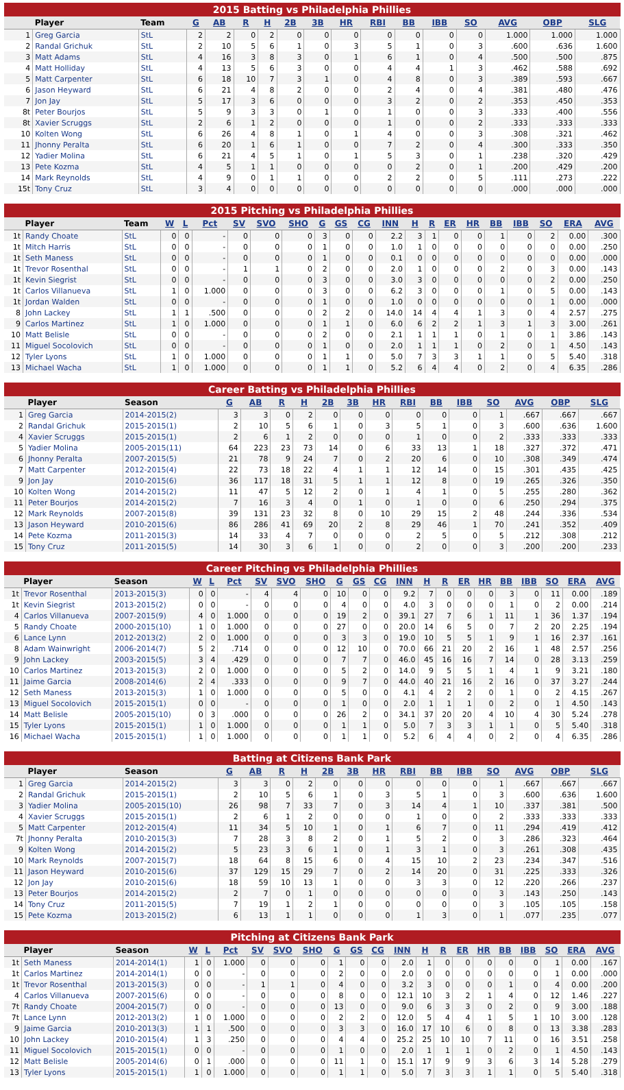2015 Batting vs Philadelphia Phillies
| | Player | Team | G | AB | R | H | 2B | 3B | HR | RBI | BB | IBB | SO | AVG | OBP | SLG |
| --- | --- | --- | --- | --- | --- | --- | --- | --- | --- | --- | --- | --- | --- | --- | --- | --- |
| 1 | Greg Garcia | StL | 2 | 2 | 0 | 2 | 0 | 0 | 0 | 0 | 0 | 0 | 0 | 1.000 | 1.000 | 1.000 |
| 2 | Randal Grichuk | StL | 2 | 10 | 5 | 6 | 1 | 0 | 3 | 5 | 1 | 0 | 3 | .600 | .636 | 1.600 |
| 3 | Matt Adams | StL | 4 | 16 | 3 | 8 | 3 | 0 | 1 | 6 | 1 | 0 | 4 | .500 | .500 | .875 |
| 4 | Matt Holliday | StL | 4 | 13 | 5 | 6 | 3 | 0 | 0 | 4 | 4 | 1 | 3 | .462 | .588 | .692 |
| 5 | Matt Carpenter | StL | 6 | 18 | 10 | 7 | 3 | 1 | 0 | 4 | 8 | 0 | 3 | .389 | .593 | .667 |
| 6 | Jason Heyward | StL | 6 | 21 | 4 | 8 | 2 | 0 | 0 | 2 | 4 | 0 | 4 | .381 | .480 | .476 |
| 7 | Jon Jay | StL | 5 | 17 | 3 | 6 | 0 | 0 | 0 | 3 | 2 | 0 | 2 | .353 | .450 | .353 |
| 8t | Peter Bourjos | StL | 5 | 9 | 3 | 3 | 0 | 1 | 0 | 1 | 0 | 0 | 3 | .333 | .400 | .556 |
| 8t | Xavier Scruggs | StL | 2 | 6 | 1 | 2 | 0 | 0 | 0 | 1 | 0 | 0 | 2 | .333 | .333 | .333 |
| 10 | Kolten Wong | StL | 6 | 26 | 4 | 8 | 1 | 0 | 1 | 4 | 0 | 0 | 3 | .308 | .321 | .462 |
| 11 | Jhonny Peralta | StL | 6 | 20 | 1 | 6 | 1 | 0 | 0 | 7 | 2 | 0 | 4 | .300 | .333 | .350 |
| 12 | Yadier Molina | StL | 6 | 21 | 4 | 5 | 1 | 0 | 1 | 5 | 3 | 0 | 1 | .238 | .320 | .429 |
| 13 | Pete Kozma | StL | 4 | 5 | 1 | 1 | 0 | 0 | 0 | 0 | 2 | 0 | 1 | .200 | .429 | .200 |
| 14 | Mark Reynolds | StL | 4 | 9 | 0 | 1 | 1 | 0 | 0 | 2 | 2 | 0 | 5 | .111 | .273 | .222 |
| 15t | Tony Cruz | StL | 3 | 4 | 0 | 0 | 0 | 0 | 0 | 0 | 0 | 0 | 0 | .000 | .000 | .000 |
2015 Pitching vs Philadelphia Phillies
| | Player | Team | W | L | Pct | SV | SVO | SHO | G | GS | CG | INN | H | R | ER | HR | BB | IBB | SO | ERA | AVG |
| --- | --- | --- | --- | --- | --- | --- | --- | --- | --- | --- | --- | --- | --- | --- | --- | --- | --- | --- | --- | --- | --- |
| 1t | Randy Choate | StL | 0 | 0 | - | 0 | 0 | 0 | 3 | 0 | 0 | 2.2 | 3 | 1 | 0 | 0 | 1 | 0 | 2 | 0.00 | .300 |
| 1t | Mitch Harris | StL | 0 | 0 | - | 0 | 0 | 0 | 1 | 0 | 0 | 1.0 | 1 | 0 | 0 | 0 | 0 | 0 | 0 | 0.00 | .250 |
| 1t | Seth Maness | StL | 0 | 0 | - | 0 | 0 | 0 | 1 | 0 | 0 | 0.1 | 0 | 0 | 0 | 0 | 0 | 0 | 0 | 0.00 | .000 |
| 1t | Trevor Rosenthal | StL | 0 | 0 | - | 1 | 1 | 0 | 2 | 0 | 0 | 2.0 | 1 | 0 | 0 | 0 | 2 | 0 | 3 | 0.00 | .143 |
| 1t | Kevin Siegrist | StL | 0 | 0 | - | 0 | 0 | 0 | 3 | 0 | 0 | 3.0 | 3 | 0 | 0 | 0 | 0 | 0 | 2 | 0.00 | .250 |
| 1t | Carlos Villanueva | StL | 1 | 0 | 1.000 | 0 | 0 | 0 | 3 | 0 | 0 | 6.2 | 3 | 0 | 0 | 0 | 1 | 0 | 5 | 0.00 | .143 |
| 1t | Jordan Walden | StL | 0 | 0 | - | 0 | 0 | 0 | 1 | 0 | 0 | 1.0 | 0 | 0 | 0 | 0 | 0 | 0 | 1 | 0.00 | .000 |
| 8 | John Lackey | StL | 1 | 1 | .500 | 0 | 0 | 0 | 2 | 2 | 0 | 14.0 | 14 | 4 | 4 | 1 | 3 | 0 | 4 | 2.57 | .275 |
| 9 | Carlos Martinez | StL | 1 | 0 | 1.000 | 0 | 0 | 0 | 1 | 1 | 0 | 6.0 | 6 | 2 | 2 | 1 | 3 | 1 | 3 | 3.00 | .261 |
| 10 | Matt Belisle | StL | 0 | 0 | - | 0 | 0 | 0 | 2 | 0 | 0 | 2.1 | 1 | 1 | 1 | 0 | 1 | 0 | 1 | 3.86 | .143 |
| 11 | Miguel Socolovich | StL | 0 | 0 | - | 0 | 0 | 0 | 1 | 0 | 0 | 2.0 | 1 | 1 | 1 | 0 | 2 | 0 | 1 | 4.50 | .143 |
| 12 | Tyler Lyons | StL | 1 | 0 | 1.000 | 0 | 0 | 0 | 1 | 1 | 0 | 5.0 | 7 | 3 | 3 | 1 | 1 | 0 | 5 | 5.40 | .318 |
| 13 | Michael Wacha | StL | 1 | 0 | 1.000 | 0 | 0 | 0 | 1 | 1 | 0 | 5.2 | 6 | 4 | 4 | 0 | 2 | 0 | 4 | 6.35 | .286 |
Career Batting vs Philadelphia Phillies
| | Player | Season | G | AB | R | H | 2B | 3B | HR | RBI | BB | IBB | SO | AVG | OBP | SLG |
| --- | --- | --- | --- | --- | --- | --- | --- | --- | --- | --- | --- | --- | --- | --- | --- | --- |
| 1 | Greg Garcia | 2014-2015(2) | 3 | 3 | 0 | 2 | 0 | 0 | 0 | 0 | 0 | 0 | 1 | .667 | .667 | .667 |
| 2 | Randal Grichuk | 2015-2015(1) | 2 | 10 | 5 | 6 | 1 | 0 | 3 | 5 | 1 | 0 | 3 | .600 | .636 | 1.600 |
| 4 | Xavier Scruggs | 2015-2015(1) | 2 | 6 | 1 | 2 | 0 | 0 | 0 | 1 | 0 | 0 | 2 | .333 | .333 | .333 |
| 5 | Yadier Molina | 2005-2015(11) | 64 | 223 | 23 | 73 | 14 | 0 | 6 | 33 | 13 | 1 | 18 | .327 | .372 | .471 |
| 6 | Jhonny Peralta | 2007-2015(5) | 21 | 78 | 9 | 24 | 7 | 0 | 2 | 20 | 6 | 0 | 10 | .308 | .349 | .474 |
| 7 | Matt Carpenter | 2012-2015(4) | 22 | 73 | 18 | 22 | 4 | 1 | 1 | 12 | 14 | 0 | 15 | .301 | .435 | .425 |
| 9 | Jon Jay | 2010-2015(6) | 36 | 117 | 18 | 31 | 5 | 1 | 1 | 12 | 8 | 0 | 19 | .265 | .326 | .350 |
| 10 | Kolten Wong | 2014-2015(2) | 11 | 47 | 5 | 12 | 2 | 0 | 1 | 4 | 1 | 0 | 5 | .255 | .280 | .362 |
| 11 | Peter Bourjos | 2014-2015(2) | 7 | 16 | 3 | 4 | 0 | 1 | 0 | 1 | 0 | 0 | 6 | .250 | .294 | .375 |
| 12 | Mark Reynolds | 2007-2015(8) | 39 | 131 | 23 | 32 | 8 | 0 | 10 | 29 | 15 | 2 | 48 | .244 | .336 | .534 |
| 13 | Jason Heyward | 2010-2015(6) | 86 | 286 | 41 | 69 | 20 | 2 | 8 | 29 | 46 | 1 | 70 | .241 | .352 | .409 |
| 14 | Pete Kozma | 2011-2015(3) | 14 | 33 | 4 | 7 | 0 | 0 | 0 | 2 | 5 | 0 | 5 | .212 | .308 | .212 |
| 15 | Tony Cruz | 2011-2015(5) | 14 | 30 | 3 | 6 | 1 | 0 | 0 | 2 | 0 | 0 | 3 | .200 | .200 | .233 |
Career Pitching vs Philadelphia Phillies
| | Player | Season | W | L | Pct | SV | SVO | SHO | G | GS | CG | INN | H | R | ER | HR | BB | IBB | SO | ERA | AVG |
| --- | --- | --- | --- | --- | --- | --- | --- | --- | --- | --- | --- | --- | --- | --- | --- | --- | --- | --- | --- | --- | --- |
| 1t | Trevor Rosenthal | 2013-2015(3) | 0 | 0 | - | 4 | 4 | 0 | 10 | 0 | 0 | 9.2 | 7 | 0 | 0 | 0 | 3 | 0 | 11 | 0.00 | .189 |
| 1t | Kevin Siegrist | 2013-2015(2) | 0 | 0 | - | 0 | 0 | 0 | 4 | 0 | 0 | 4.0 | 3 | 0 | 0 | 0 | 1 | 0 | 2 | 0.00 | .214 |
| 4 | Carlos Villanueva | 2007-2015(9) | 4 | 0 | 1.000 | 0 | 0 | 0 | 19 | 2 | 0 | 39.1 | 27 | 7 | 6 | 1 | 11 | 1 | 36 | 1.37 | .194 |
| 5 | Randy Choate | 2000-2015(10) | 1 | 0 | 1.000 | 0 | 0 | 0 | 27 | 0 | 0 | 20.0 | 14 | 6 | 5 | 0 | 7 | 2 | 20 | 2.25 | .194 |
| 6 | Lance Lynn | 2012-2013(2) | 2 | 0 | 1.000 | 0 | 0 | 0 | 3 | 3 | 0 | 19.0 | 10 | 5 | 5 | 1 | 9 | 1 | 16 | 2.37 | .161 |
| 8 | Adam Wainwright | 2006-2014(7) | 5 | 2 | .714 | 0 | 0 | 0 | 12 | 10 | 0 | 70.0 | 66 | 21 | 20 | 2 | 16 | 1 | 48 | 2.57 | .256 |
| 9 | John Lackey | 2003-2015(5) | 3 | 4 | .429 | 0 | 0 | 0 | 7 | 7 | 0 | 46.0 | 45 | 16 | 16 | 7 | 14 | 0 | 28 | 3.13 | .259 |
| 10 | Carlos Martinez | 2013-2015(3) | 2 | 0 | 1.000 | 0 | 0 | 0 | 5 | 2 | 0 | 14.0 | 9 | 5 | 5 | 1 | 4 | 1 | 9 | 3.21 | .180 |
| 11 | Jaime Garcia | 2008-2014(6) | 2 | 4 | .333 | 0 | 0 | 0 | 9 | 7 | 0 | 44.0 | 40 | 21 | 16 | 2 | 16 | 0 | 37 | 3.27 | .244 |
| 12 | Seth Maness | 2013-2015(3) | 1 | 0 | 1.000 | 0 | 0 | 0 | 5 | 0 | 0 | 4.1 | 4 | 2 | 2 | 0 | 1 | 0 | 2 | 4.15 | .267 |
| 13 | Miguel Socolovich | 2015-2015(1) | 0 | 0 | - | 0 | 0 | 0 | 1 | 0 | 0 | 2.0 | 1 | 1 | 1 | 0 | 2 | 0 | 1 | 4.50 | .143 |
| 14 | Matt Belisle | 2005-2015(10) | 0 | 3 | .000 | 0 | 0 | 0 | 26 | 2 | 0 | 34.1 | 37 | 20 | 20 | 4 | 10 | 4 | 30 | 5.24 | .278 |
| 15 | Tyler Lyons | 2015-2015(1) | 1 | 0 | 1.000 | 0 | 0 | 0 | 1 | 1 | 0 | 5.0 | 7 | 3 | 3 | 1 | 1 | 0 | 5 | 5.40 | .318 |
| 16 | Michael Wacha | 2015-2015(1) | 1 | 0 | 1.000 | 0 | 0 | 0 | 1 | 1 | 0 | 5.2 | 6 | 4 | 4 | 0 | 2 | 0 | 4 | 6.35 | .286 |
Batting at Citizens Bank Park
| | Player | Season | G | AB | R | H | 2B | 3B | HR | RBI | BB | IBB | SO | AVG | OBP | SLG |
| --- | --- | --- | --- | --- | --- | --- | --- | --- | --- | --- | --- | --- | --- | --- | --- | --- |
| 1 | Greg Garcia | 2014-2015(2) | 3 | 3 | 0 | 2 | 0 | 0 | 0 | 0 | 0 | 0 | 1 | .667 | .667 | .667 |
| 2 | Randal Grichuk | 2015-2015(1) | 2 | 10 | 5 | 6 | 1 | 0 | 3 | 5 | 1 | 0 | 3 | .600 | .636 | 1.600 |
| 3 | Yadier Molina | 2005-2015(10) | 26 | 98 | 7 | 33 | 7 | 0 | 3 | 14 | 4 | 1 | 10 | .337 | .381 | .500 |
| 4 | Xavier Scruggs | 2015-2015(1) | 2 | 6 | 1 | 2 | 0 | 0 | 0 | 1 | 0 | 0 | 2 | .333 | .333 | .333 |
| 5 | Matt Carpenter | 2012-2015(4) | 11 | 34 | 5 | 10 | 1 | 0 | 1 | 6 | 7 | 0 | 11 | .294 | .419 | .412 |
| 7t | Jhonny Peralta | 2010-2015(3) | 7 | 28 | 3 | 8 | 2 | 0 | 1 | 5 | 2 | 0 | 3 | .286 | .323 | .464 |
| 9 | Kolten Wong | 2014-2015(2) | 5 | 23 | 3 | 6 | 1 | 0 | 1 | 3 | 1 | 0 | 3 | .261 | .308 | .435 |
| 10 | Mark Reynolds | 2007-2015(7) | 18 | 64 | 8 | 15 | 6 | 0 | 4 | 15 | 10 | 2 | 23 | .234 | .347 | .516 |
| 11 | Jason Heyward | 2010-2015(6) | 37 | 129 | 15 | 29 | 7 | 0 | 2 | 14 | 20 | 0 | 31 | .225 | .333 | .326 |
| 12 | Jon Jay | 2010-2015(6) | 18 | 59 | 10 | 13 | 1 | 0 | 0 | 3 | 3 | 0 | 12 | .220 | .266 | .237 |
| 13 | Peter Bourjos | 2014-2015(2) | 2 | 7 | 0 | 1 | 0 | 0 | 0 | 0 | 0 | 0 | 3 | .143 | .250 | .143 |
| 14 | Tony Cruz | 2011-2015(5) | 7 | 19 | 1 | 2 | 1 | 0 | 0 | 0 | 0 | 0 | 3 | .105 | .105 | .158 |
| 15 | Pete Kozma | 2013-2015(2) | 6 | 13 | 1 | 1 | 0 | 0 | 0 | 1 | 3 | 0 | 1 | .077 | .235 | .077 |
Pitching at Citizens Bank Park
| | Player | Season | W | L | Pct | SV | SVO | SHO | G | GS | CG | INN | H | R | ER | HR | BB | IBB | SO | ERA | AVG |
| --- | --- | --- | --- | --- | --- | --- | --- | --- | --- | --- | --- | --- | --- | --- | --- | --- | --- | --- | --- | --- | --- |
| 1t | Seth Maness | 2014-2014(1) | 1 | 0 | 1.000 | 0 | 0 | 0 | 1 | 0 | 0 | 2.0 | 1 | 0 | 0 | 0 | 0 | 0 | 1 | 0.00 | .167 |
| 1t | Carlos Martinez | 2014-2014(1) | 0 | 0 | - | 0 | 0 | 0 | 2 | 0 | 0 | 2.0 | 0 | 0 | 0 | 0 | 0 | 0 | 1 | 0.00 | .000 |
| 1t | Trevor Rosenthal | 2013-2015(3) | 0 | 0 | - | 1 | 1 | 0 | 4 | 0 | 0 | 3.2 | 3 | 0 | 0 | 0 | 1 | 0 | 4 | 0.00 | .200 |
| 4 | Carlos Villanueva | 2007-2015(6) | 0 | 0 | - | 0 | 0 | 0 | 8 | 0 | 0 | 12.1 | 10 | 3 | 2 | 1 | 4 | 0 | 12 | 1.46 | .227 |
| 7t | Randy Choate | 2004-2015(7) | 0 | 0 | - | 0 | 0 | 0 | 13 | 0 | 0 | 9.0 | 6 | 3 | 3 | 0 | 2 | 0 | 9 | 3.00 | .188 |
| 7t | Lance Lynn | 2012-2013(2) | 1 | 0 | 1.000 | 0 | 0 | 0 | 2 | 2 | 0 | 12.0 | 5 | 4 | 4 | 1 | 5 | 1 | 10 | 3.00 | .128 |
| 9 | Jaime Garcia | 2010-2013(3) | 1 | 1 | .500 | 0 | 0 | 0 | 3 | 3 | 0 | 16.0 | 17 | 10 | 6 | 0 | 8 | 0 | 13 | 3.38 | .283 |
| 10 | John Lackey | 2010-2015(4) | 1 | 3 | .250 | 0 | 0 | 0 | 4 | 4 | 0 | 25.2 | 25 | 10 | 10 | 7 | 11 | 0 | 16 | 3.51 | .258 |
| 11 | Miguel Socolovich | 2015-2015(1) | 0 | 0 | - | 0 | 0 | 0 | 1 | 0 | 0 | 2.0 | 1 | 1 | 1 | 0 | 2 | 0 | 1 | 4.50 | .143 |
| 12 | Matt Belisle | 2005-2014(6) | 0 | 1 | .000 | 0 | 0 | 0 | 11 | 1 | 0 | 15.1 | 17 | 9 | 9 | 3 | 6 | 3 | 14 | 5.28 | .279 |
| 13 | Tyler Lyons | 2015-2015(1) | 1 | 0 | 1.000 | 0 | 0 | 0 | 1 | 1 | 0 | 5.0 | 7 | 3 | 3 | 1 | 1 | 0 | 5 | 5.40 | .318 |